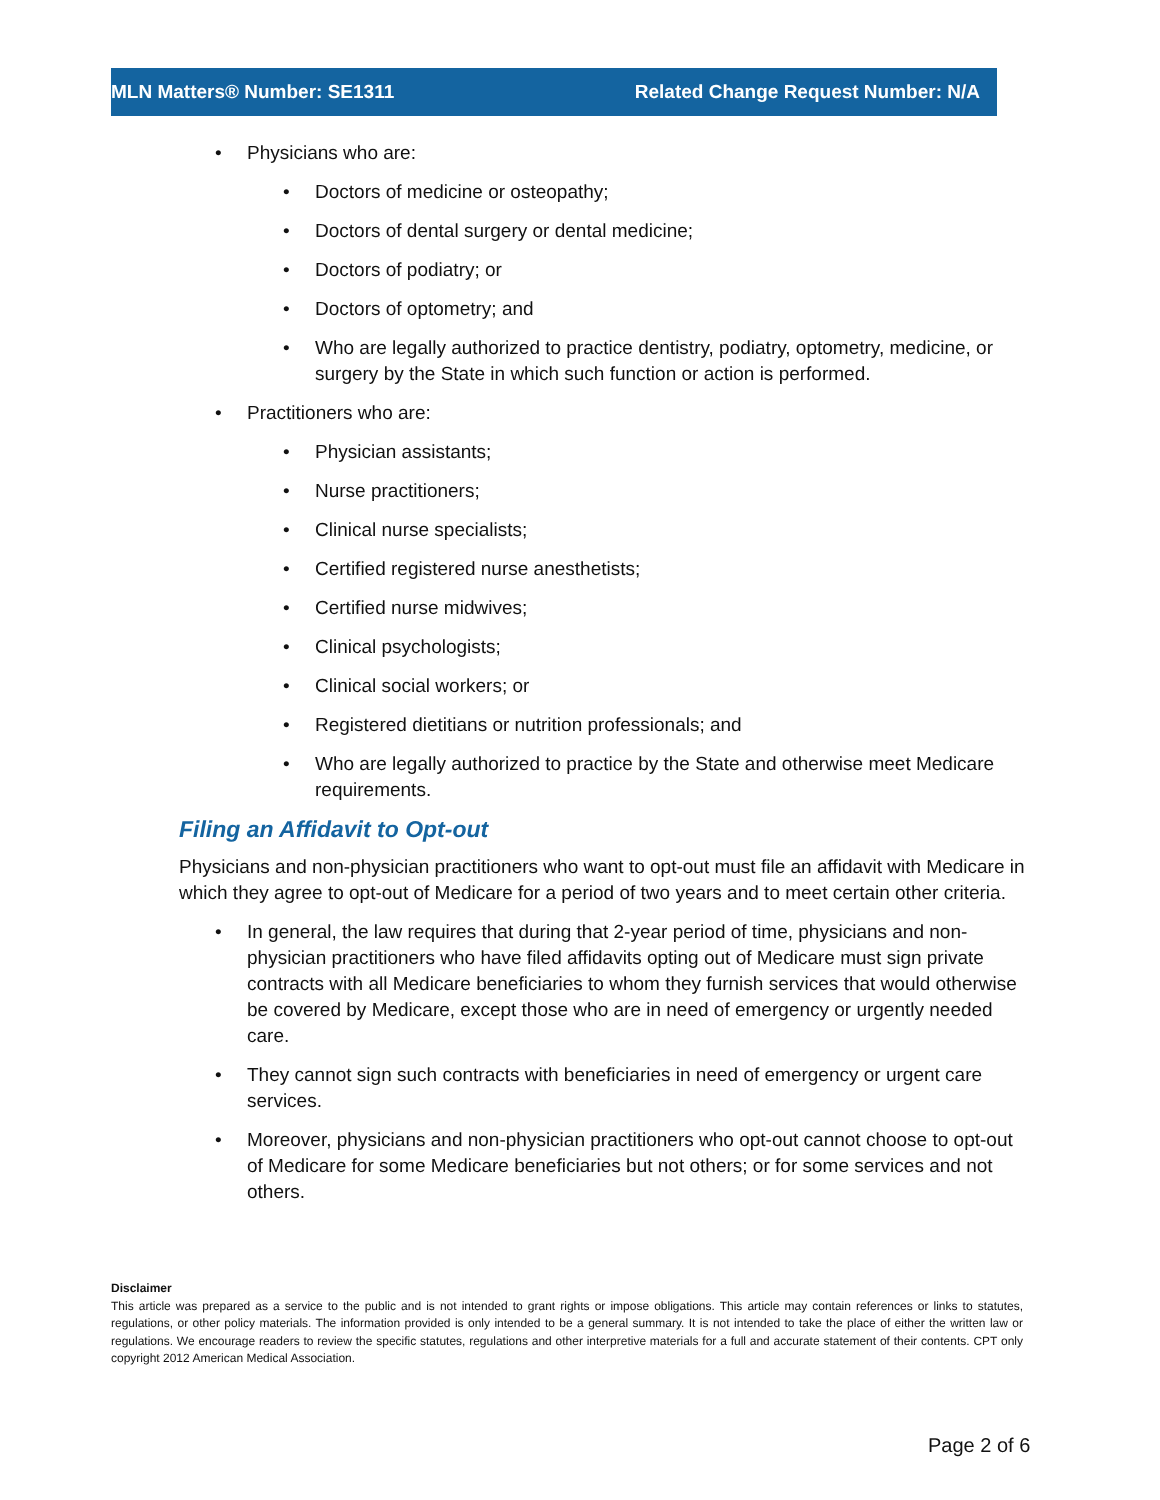MLN Matters® Number: SE1311 Related Change Request Number: N/A
Physicians who are:
Doctors of medicine or osteopathy;
Doctors of dental surgery or dental medicine;
Doctors of podiatry; or
Doctors of optometry; and
Who are legally authorized to practice dentistry, podiatry, optometry, medicine, or surgery by the State in which such function or action is performed.
Practitioners who are:
Physician assistants;
Nurse practitioners;
Clinical nurse specialists;
Certified registered nurse anesthetists;
Certified nurse midwives;
Clinical psychologists;
Clinical social workers; or
Registered dietitians or nutrition professionals; and
Who are legally authorized to practice by the State and otherwise meet Medicare requirements.
Filing an Affidavit to Opt-out
Physicians and non-physician practitioners who want to opt-out must file an affidavit with Medicare in which they agree to opt-out of Medicare for a period of two years and to meet certain other criteria.
In general, the law requires that during that 2-year period of time, physicians and non-physician practitioners who have filed affidavits opting out of Medicare must sign private contracts with all Medicare beneficiaries to whom they furnish services that would otherwise be covered by Medicare, except those who are in need of emergency or urgently needed care.
They cannot sign such contracts with beneficiaries in need of emergency or urgent care services.
Moreover, physicians and non-physician practitioners who opt-out cannot choose to opt-out of Medicare for some Medicare beneficiaries but not others; or for some services and not others.
Disclaimer
This article was prepared as a service to the public and is not intended to grant rights or impose obligations. This article may contain references or links to statutes, regulations, or other policy materials. The information provided is only intended to be a general summary. It is not intended to take the place of either the written law or regulations. We encourage readers to review the specific statutes, regulations and other interpretive materials for a full and accurate statement of their contents. CPT only copyright 2012 American Medical Association.
Page 2 of 6